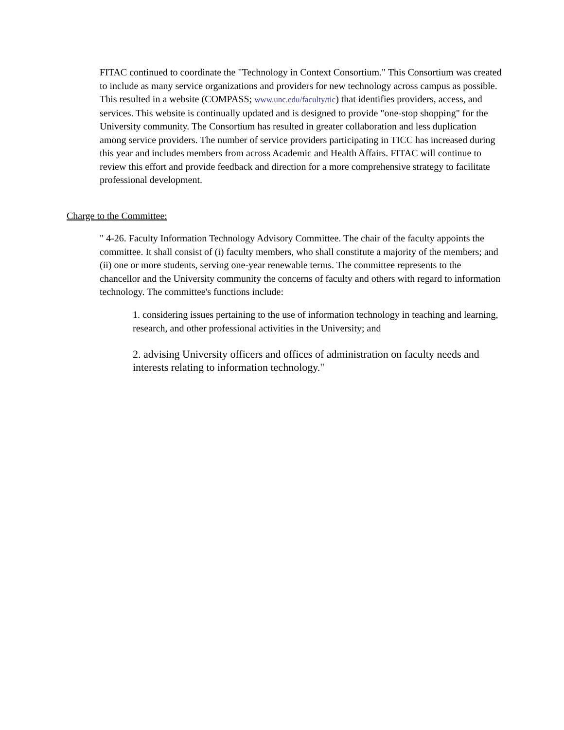FITAC continued to coordinate the "Technology in Context Consortium." This Consortium was created to include as many service organizations and providers for new technology across campus as possible. This resulted in a website (COMPASS; www.unc.edu/faculty/tic) that identifies providers, access, and services. This website is continually updated and is designed to provide "one-stop shopping" for the University community. The Consortium has resulted in greater collaboration and less duplication among service providers. The number of service providers participating in TICC has increased during this year and includes members from across Academic and Health Affairs. FITAC will continue to review this effort and provide feedback and direction for a more comprehensive strategy to facilitate professional development.
Charge to the Committee:
" 4-26. Faculty Information Technology Advisory Committee. The chair of the faculty appoints the committee. It shall consist of (i) faculty members, who shall constitute a majority of the members; and (ii) one or more students, serving one-year renewable terms. The committee represents to the chancellor and the University community the concerns of faculty and others with regard to information technology. The committee's functions include:
1. considering issues pertaining to the use of information technology in teaching and learning, research, and other professional activities in the University; and
2. advising University officers and offices of administration on faculty needs and interests relating to information technology."